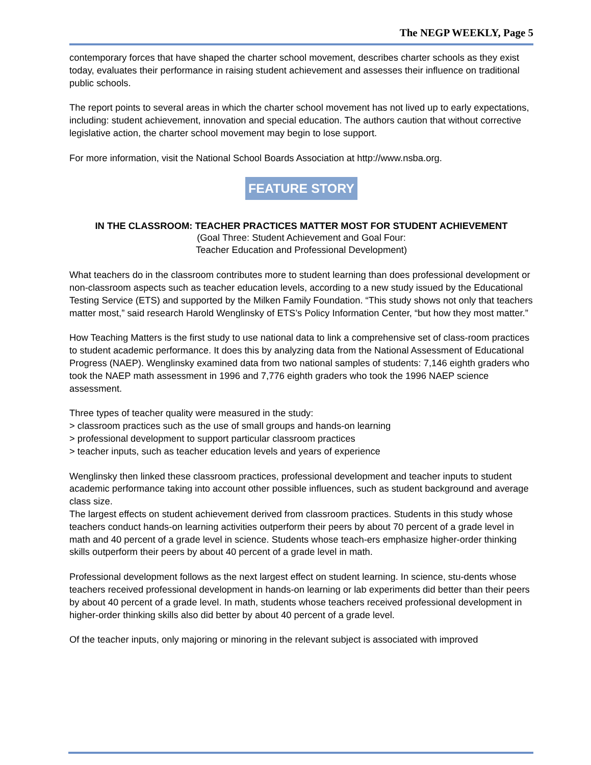The NEGP WEEKLY, Page 5
contemporary forces that have shaped the charter school movement, describes charter schools as they exist today, evaluates their performance in raising student achievement and assesses their influence on traditional public schools.
The report points to several areas in which the charter school movement has not lived up to early expectations, including: student achievement, innovation and special education. The authors caution that without corrective legislative action, the charter school movement may begin to lose support.
For more information, visit the National School Boards Association at http://www.nsba.org.
FEATURE STORY
IN THE CLASSROOM: TEACHER PRACTICES MATTER MOST FOR STUDENT ACHIEVEMENT
(Goal Three: Student Achievement and Goal Four:
Teacher Education and Professional Development)
What teachers do in the classroom contributes more to student learning than does professional development or non-classroom aspects such as teacher education levels, according to a new study issued by the Educational Testing Service (ETS) and supported by the Milken Family Foundation. “This study shows not only that teachers matter most,” said research Harold Wenglinsky of ETS’s Policy Information Center, “but how they most matter.”
How Teaching Matters is the first study to use national data to link a comprehensive set of class-room practices to student academic performance. It does this by analyzing data from the National Assessment of Educational Progress (NAEP). Wenglinsky examined data from two national samples of students: 7,146 eighth graders who took the NAEP math assessment in 1996 and 7,776 eighth graders who took the 1996 NAEP science assessment.
Three types of teacher quality were measured in the study:
> classroom practices such as the use of small groups and hands-on learning
> professional development to support particular classroom practices
> teacher inputs, such as teacher education levels and years of experience
Wenglinsky then linked these classroom practices, professional development and teacher inputs to student academic performance taking into account other possible influences, such as student background and average class size.
The largest effects on student achievement derived from classroom practices. Students in this study whose teachers conduct hands-on learning activities outperform their peers by about 70 percent of a grade level in math and 40 percent of a grade level in science. Students whose teach-ers emphasize higher-order thinking skills outperform their peers by about 40 percent of a grade level in math.
Professional development follows as the next largest effect on student learning. In science, stu-dents whose teachers received professional development in hands-on learning or lab experiments did better than their peers by about 40 percent of a grade level. In math, students whose teachers received professional development in higher-order thinking skills also did better by about 40 percent of a grade level.
Of the teacher inputs, only majoring or minoring in the relevant subject is associated with improved